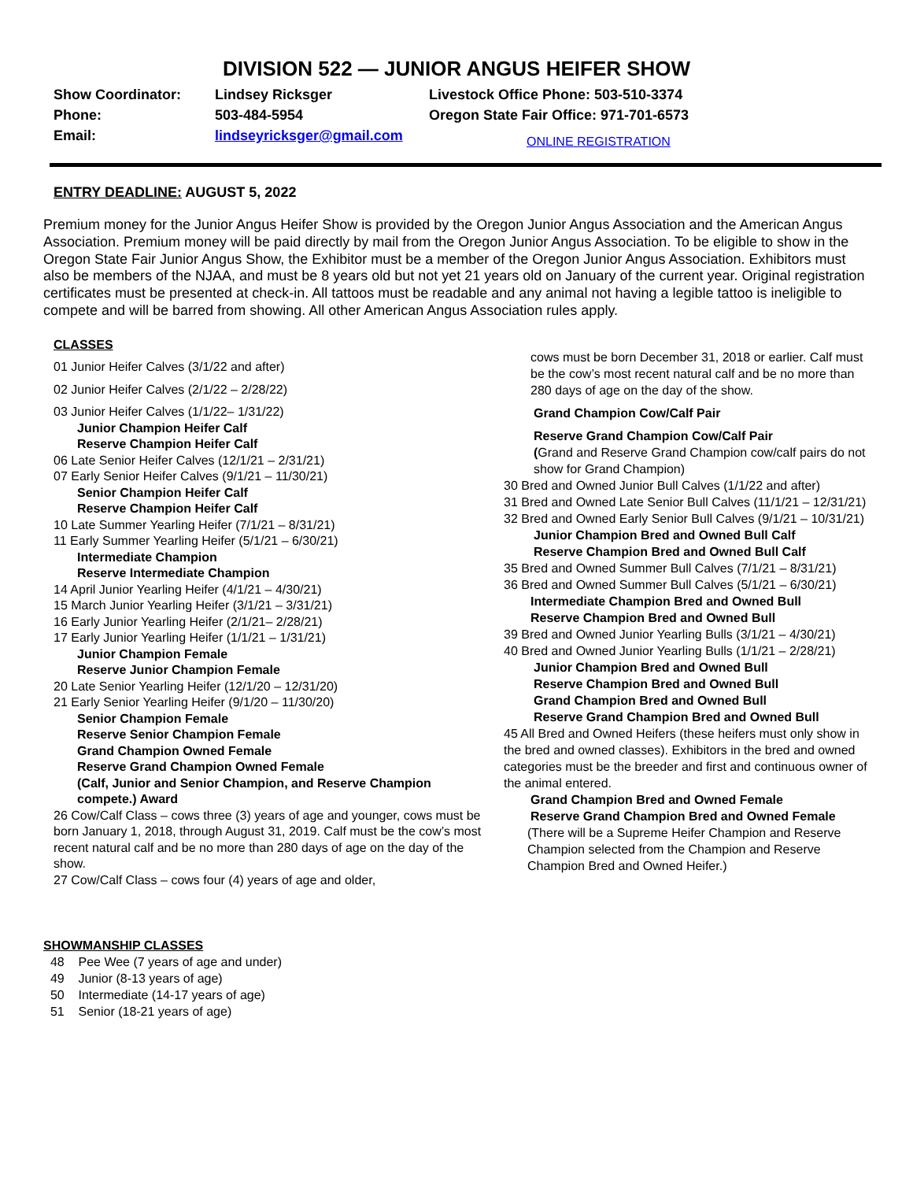DIVISION 522 — JUNIOR ANGUS HEIFER SHOW
Show Coordinator:
Lindsey Ricksger
Livestock Office Phone: 503-510-3374
Phone:
503-484-5954
Oregon State Fair Office: 971-701-6573
Email:
lindseyricksger@gmail.com
ONLINE REGISTRATION
ENTRY DEADLINE: AUGUST 5, 2022
Premium money for the Junior Angus Heifer Show is provided by the Oregon Junior Angus Association and the American Angus Association. Premium money will be paid directly by mail from the Oregon Junior Angus Association. To be eligible to show in the Oregon State Fair Junior Angus Show, the Exhibitor must be a member of the Oregon Junior Angus Association. Exhibitors must also be members of the NJAA, and must be 8 years old but not yet 21 years old on January of the current year. Original registration certificates must be presented at check-in. All tattoos must be readable and any animal not having a legible tattoo is ineligible to compete and will be barred from showing. All other American Angus Association rules apply.
CLASSES
01 Junior Heifer Calves (3/1/22 and after)
02 Junior Heifer Calves (2/1/22 – 2/28/22)
03 Junior Heifer Calves (1/1/22– 1/31/22)
Junior Champion Heifer Calf
Reserve Champion Heifer Calf
06 Late Senior Heifer Calves (12/1/21 – 2/31/21)
07 Early Senior Heifer Calves (9/1/21 – 11/30/21)
Senior Champion Heifer Calf
Reserve Champion Heifer Calf
10 Late Summer Yearling Heifer (7/1/21 – 8/31/21)
11 Early Summer Yearling Heifer (5/1/21 – 6/30/21)
Intermediate Champion
Reserve Intermediate Champion
14 April Junior Yearling Heifer (4/1/21 – 4/30/21)
15 March Junior Yearling Heifer (3/1/21 – 3/31/21)
16 Early Junior Yearling Heifer (2/1/21– 2/28/21)
17 Early Junior Yearling Heifer (1/1/21 – 1/31/21)
Junior Champion Female
Reserve Junior Champion Female
20 Late Senior Yearling Heifer (12/1/20 – 12/31/20)
21 Early Senior Yearling Heifer (9/1/20 – 11/30/20)
Senior Champion Female
Reserve Senior Champion Female
Grand Champion Owned Female
Reserve Grand Champion Owned Female
(Calf, Junior and Senior Champion, and Reserve Champion compete.) Award
26 Cow/Calf Class – cows three (3) years of age and younger, cows must be born January 1, 2018, through August 31, 2019. Calf must be the cow’s most recent natural calf and be no more than 280 days of age on the day of the show.
27 Cow/Calf Class – cows four (4) years of age and older,
cows must be born December 31, 2018 or earlier. Calf must be the cow’s most recent natural calf and be no more than 280 days of age on the day of the show.
Grand Champion Cow/Calf Pair
Reserve Grand Champion Cow/Calf Pair
(Grand and Reserve Grand Champion cow/calf pairs do not show for Grand Champion)
30 Bred and Owned Junior Bull Calves (1/1/22 and after)
31 Bred and Owned Late Senior Bull Calves (11/1/21 – 12/31/21)
32 Bred and Owned Early Senior Bull Calves (9/1/21 – 10/31/21)
Junior Champion Bred and Owned Bull Calf
Reserve Champion Bred and Owned Bull Calf
35 Bred and Owned Summer Bull Calves (7/1/21 – 8/31/21)
36 Bred and Owned Summer Bull Calves (5/1/21 – 6/30/21)
Intermediate Champion Bred and Owned Bull
Reserve Champion Bred and Owned Bull
39 Bred and Owned Junior Yearling Bulls (3/1/21 – 4/30/21)
40 Bred and Owned Junior Yearling Bulls (1/1/21 – 2/28/21)
Junior Champion Bred and Owned Bull
Reserve Champion Bred and Owned Bull
Grand Champion Bred and Owned Bull
Reserve Grand Champion Bred and Owned Bull
45 All Bred and Owned Heifers (these heifers must only show in the bred and owned classes). Exhibitors in the bred and owned categories must be the breeder and first and continuous owner of the animal entered.
Grand Champion Bred and Owned Female
Reserve Grand Champion Bred and Owned Female
(There will be a Supreme Heifer Champion and Reserve Champion selected from the Champion and Reserve Champion Bred and Owned Heifer.)
SHOWMANSHIP CLASSES
48 Pee Wee (7 years of age and under)
49 Junior (8-13 years of age)
50 Intermediate (14-17 years of age)
51 Senior (18-21 years of age)